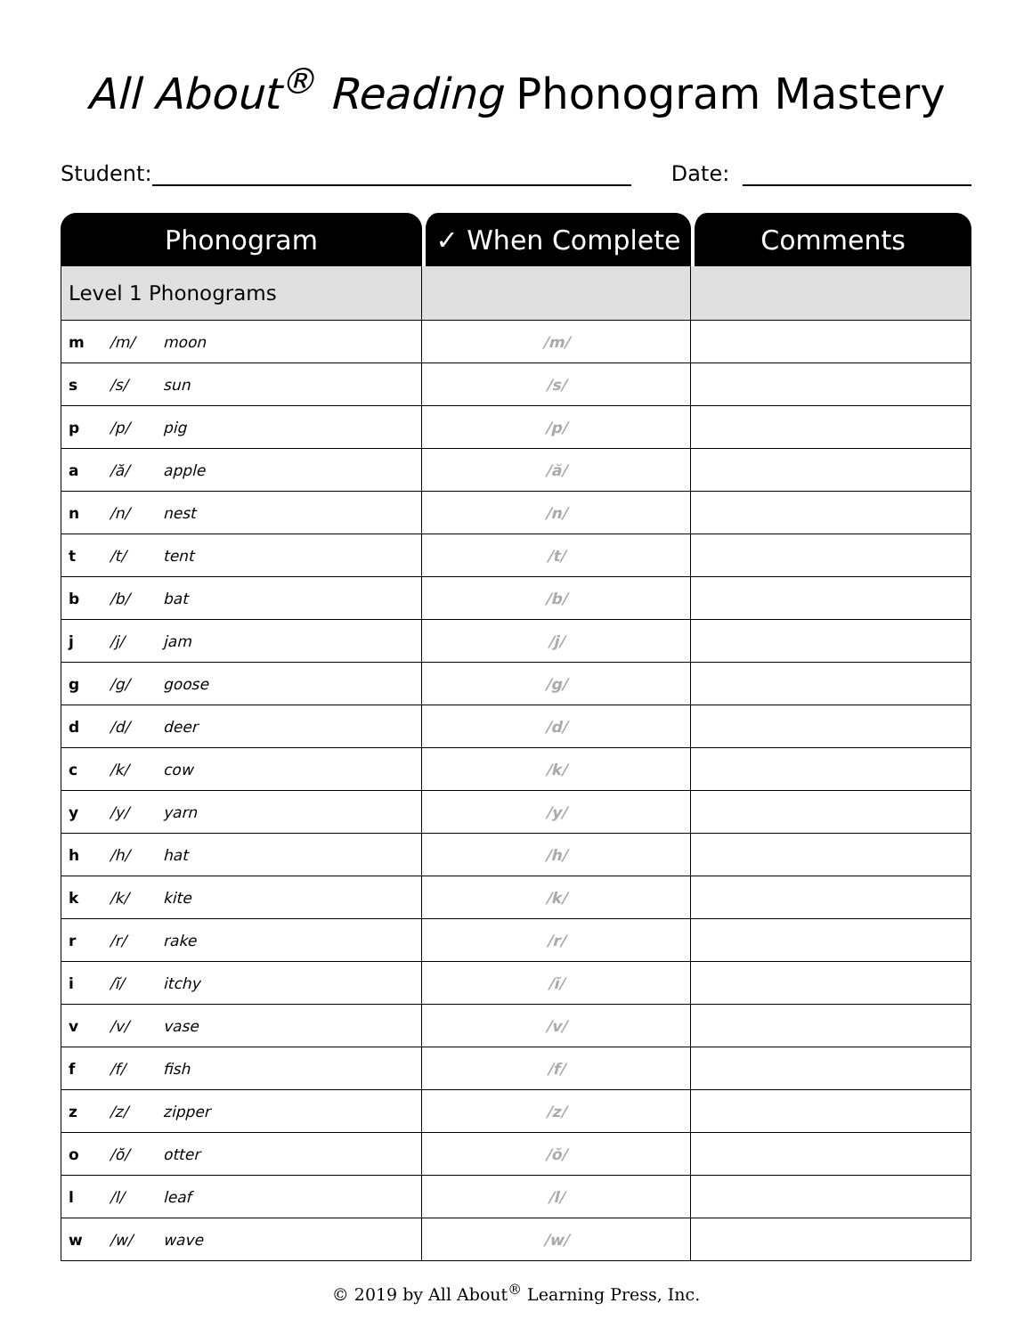All About<sup>®</sup> Reading Phonogram Mastery
Student:
Date:
| Phonogram | ✓ When Complete | Comments |
| --- | --- | --- |
| Level 1 Phonograms | | |
| m /m/ moon | /m/ | |
| s /s/ sun | /s/ | |
| p /p/ pig | /p/ | |
| a /ă/ apple | /ă/ | |
| n /n/ nest | /n/ | |
| t /t/ tent | /t/ | |
| b /b/ bat | /b/ | |
| j /j/ jam | /j/ | |
| g /g/ goose | /g/ | |
| d /d/ deer | /d/ | |
| c /k/ cow | /k/ | |
| y /y/ yarn | /y/ | |
| h /h/ hat | /h/ | |
| k /k/ kite | /k/ | |
| r /r/ rake | /r/ | |
| i /ĭ/ itchy | /ĭ/ | |
| v /v/ vase | /v/ | |
| f /f/ fish | /f/ | |
| z /z/ zipper | /z/ | |
| o /ŏ/ otter | /ŏ/ | |
| l /l/ leaf | /l/ | |
| w /w/ wave | /w/ | |
© 2019 by All About<sup>®</sup> Learning Press, Inc.